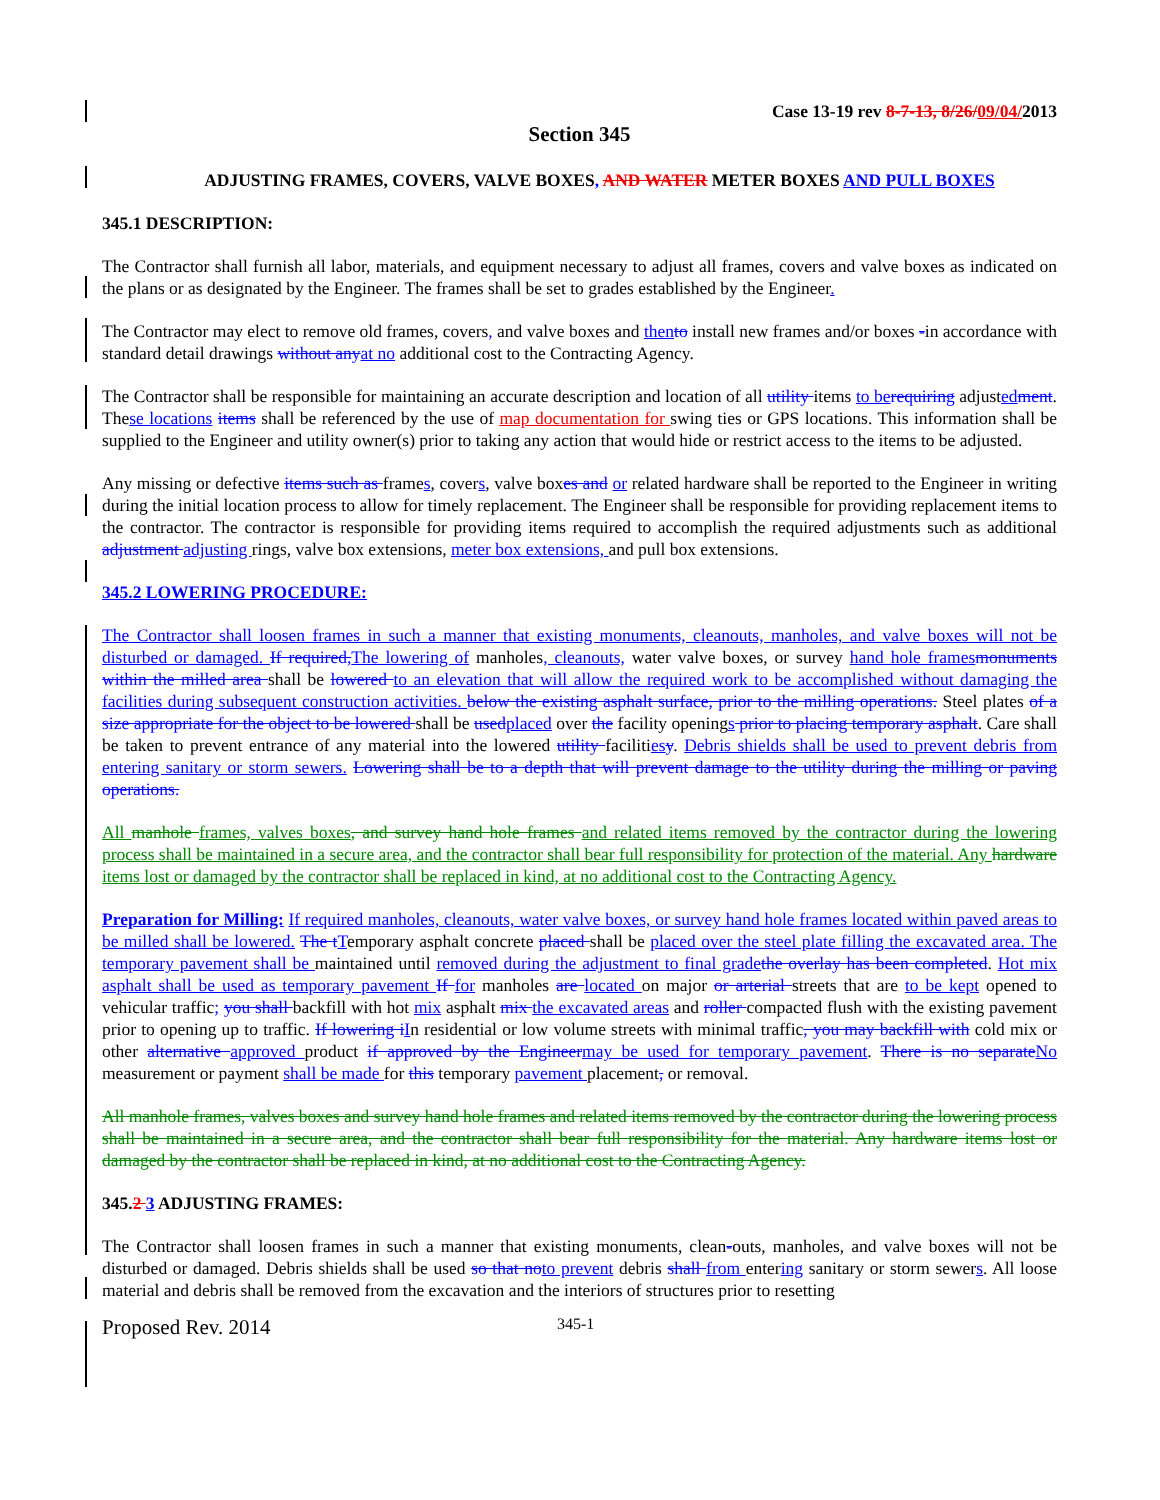Case 13-19 rev 8-7-13, 8/26/09/04/2013
Section 345
ADJUSTING FRAMES, COVERS, VALVE BOXES, AND WATER METER BOXES AND PULL BOXES
345.1 DESCRIPTION:
The Contractor shall furnish all labor, materials, and equipment necessary to adjust all frames, covers and valve boxes as indicated on the plans or as designated by the Engineer. The frames shall be set to grades established by the Engineer.
The Contractor may elect to remove old frames, covers, and valve boxes and then to install new frames and/or boxes -in accordance with standard detail drawings without any at no additional cost to the Contracting Agency.
The Contractor shall be responsible for maintaining an accurate description and location of all utility items to be requiring adjusted ment. These locations items shall be referenced by the use of map documentation for swing ties or GPS locations. This information shall be supplied to the Engineer and utility owner(s) prior to taking any action that would hide or restrict access to the items to be adjusted.
Any missing or defective items such as frames, covers, valve boxes and or related hardware shall be reported to the Engineer in writing during the initial location process to allow for timely replacement. The Engineer shall be responsible for providing replacement items to the contractor. The contractor is responsible for providing items required to accomplish the required adjustments such as additional adjustment adjusting rings, valve box extensions, meter box extensions, and pull box extensions.
345.2 LOWERING PROCEDURE:
The Contractor shall loosen frames in such a manner that existing monuments, cleanouts, manholes, and valve boxes will not be disturbed or damaged. If required, The lowering of manholes, cleanouts, water valve boxes, or survey hand hole frames monuments within the milled area shall be lowered to an elevation that will allow the required work to be accomplished without damaging the facilities during subsequent construction activities. below the existing asphalt surface, prior to the milling operations. Steel plates of a size appropriate for the object to be lowered shall be used placed over the facility openings prior to placing temporary asphalt. Care shall be taken to prevent entrance of any material into the lowered utility facilities y. Debris shields shall be used to prevent debris from entering sanitary or storm sewers. Lowering shall be to a depth that will prevent damage to the utility during the milling or paving operations.
All manhole frames, valves boxes, and survey hand hole frames and related items removed by the contractor during the lowering process shall be maintained in a secure area, and the contractor shall bear full responsibility for protection of the material. Any hardware items lost or damaged by the contractor shall be replaced in kind, at no additional cost to the Contracting Agency.
Preparation for Milling: If required manholes, cleanouts, water valve boxes, or survey hand hole frames located within paved areas to be milled shall be lowered. The t Temporary asphalt concrete placed shall be placed over the steel plate filling the excavated area. The temporary pavement shall be maintained until removed during the adjustment to final grade the overlay has been completed. Hot mix asphalt shall be used as temporary pavement If for manholes are located on major or arterial streets that are to be kept opened to vehicular traffic; you shall backfill with hot mix asphalt mix the excavated areas and roller compacted flush with the existing pavement prior to opening up to traffic. If lowering i In residential or low volume streets with minimal traffic, you may backfill with cold mix or other alternative approved product if approved by the Engineer may be used for temporary pavement. There is no separate No measurement or payment shall be made for this temporary pavement placement, or removal.
All manhole frames, valves boxes and survey hand hole frames and related items removed by the contractor during the lowering process shall be maintained in a secure area, and the contractor shall bear full responsibility for the material. Any hardware items lost or damaged by the contractor shall be replaced in kind, at no additional cost to the Contracting Agency.
345.2 3 ADJUSTING FRAMES:
The Contractor shall loosen frames in such a manner that existing monuments, clean-outs, manholes, and valve boxes will not be disturbed or damaged. Debris shields shall be used so that no to prevent debris shall from entering sanitary or storm sewers. All loose material and debris shall be removed from the excavation and the interiors of structures prior to resetting
Proposed Rev. 2014 345-1